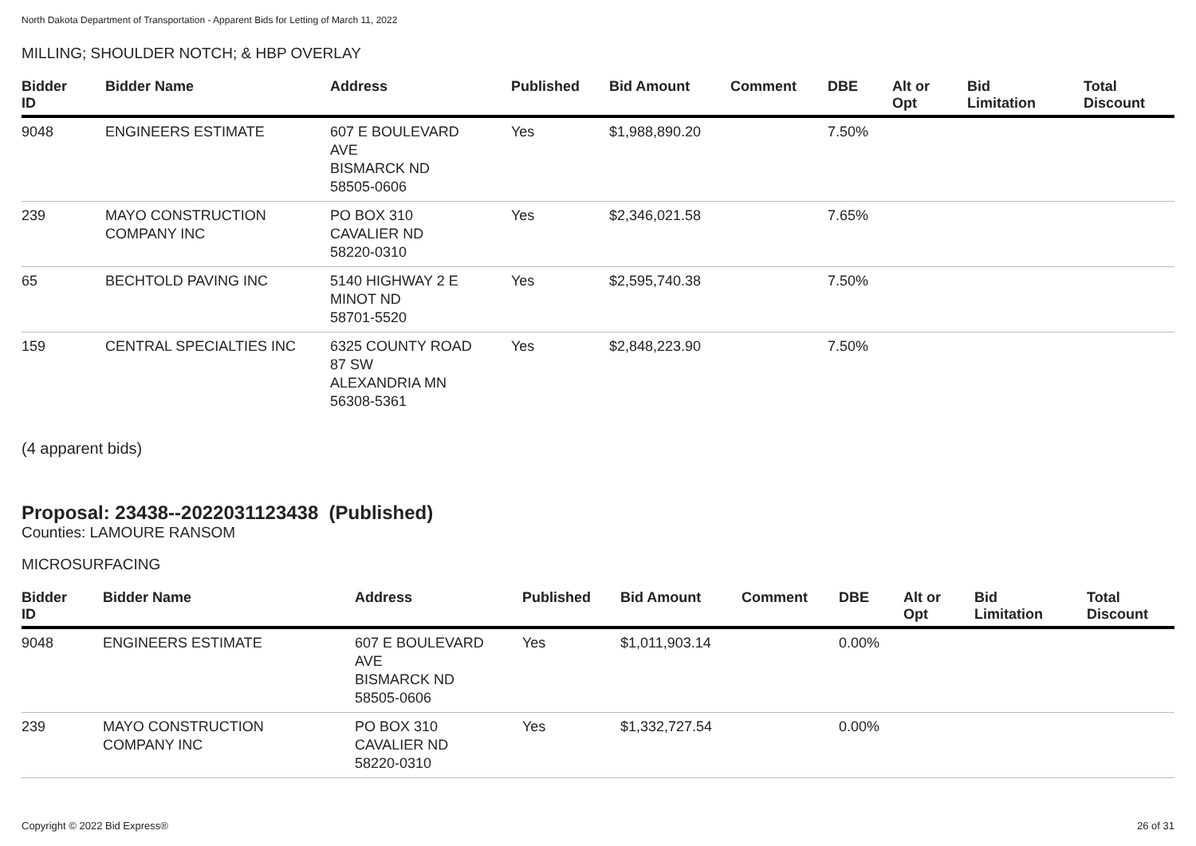North Dakota Department of Transportation - Apparent Bids for Letting of March 11, 2022
MILLING; SHOULDER NOTCH; & HBP OVERLAY
| Bidder ID | Bidder Name | Address | Published | Bid Amount | Comment | DBE | Alt or Opt | Bid Limitation | Total Discount |
| --- | --- | --- | --- | --- | --- | --- | --- | --- | --- |
| 9048 | ENGINEERS ESTIMATE | 607 E BOULEVARD AVE BISMARCK ND 58505-0606 | Yes | $1,988,890.20 | | 7.50% | | | |
| 239 | MAYO CONSTRUCTION COMPANY INC | PO BOX 310 CAVALIER ND 58220-0310 | Yes | $2,346,021.58 | | 7.65% | | | |
| 65 | BECHTOLD PAVING INC | 5140 HIGHWAY 2 E MINOT ND 58701-5520 | Yes | $2,595,740.38 | | 7.50% | | | |
| 159 | CENTRAL SPECIALTIES INC | 6325 COUNTY ROAD 87 SW ALEXANDRIA MN 56308-5361 | Yes | $2,848,223.90 | | 7.50% | | | |
(4 apparent bids)
Proposal: 23438--2022031123438 (Published)
Counties: LAMOURE RANSOM
MICROSURFACING
| Bidder ID | Bidder Name | Address | Published | Bid Amount | Comment | DBE | Alt or Opt | Bid Limitation | Total Discount |
| --- | --- | --- | --- | --- | --- | --- | --- | --- | --- |
| 9048 | ENGINEERS ESTIMATE | 607 E BOULEVARD AVE BISMARCK ND 58505-0606 | Yes | $1,011,903.14 | | 0.00% | | | |
| 239 | MAYO CONSTRUCTION COMPANY INC | PO BOX 310 CAVALIER ND 58220-0310 | Yes | $1,332,727.54 | | 0.00% | | | |
Copyright © 2022 Bid Express® 26 of 31